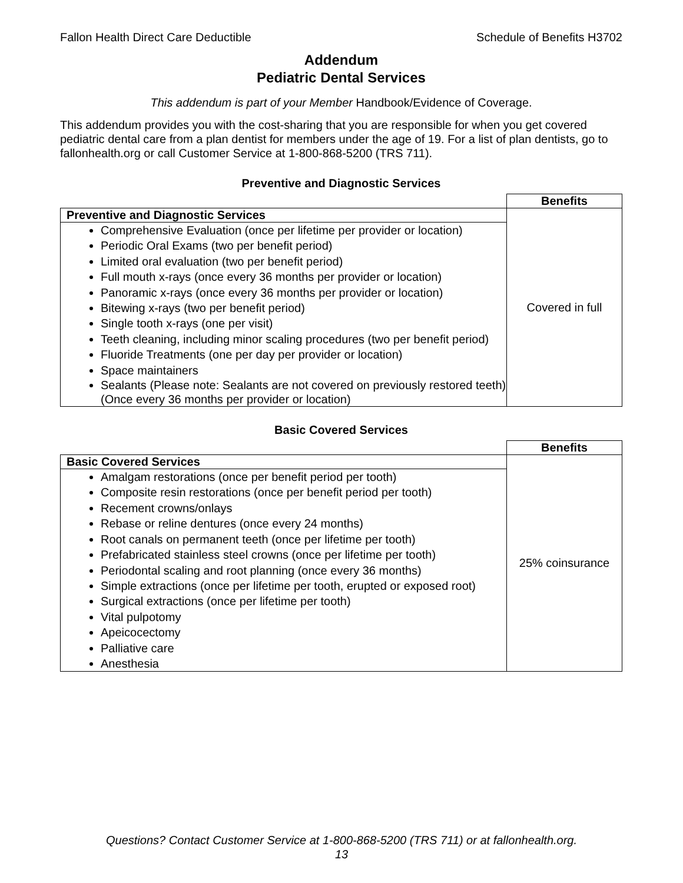Fallon Health Direct Care Deductible Schedule of Benefits H3702
Addendum
Pediatric Dental Services
This addendum is part of your Member Handbook/Evidence of Coverage.
This addendum provides you with the cost-sharing that you are responsible for when you get covered pediatric dental care from a plan dentist for members under the age of 19. For a list of plan dentists, go to fallonhealth.org or call Customer Service at 1-800-868-5200 (TRS 711).
Preventive and Diagnostic Services
| | Benefits |
| Preventive and Diagnostic Services | Covered in full |
| Comprehensive Evaluation (once per lifetime per provider or location) Periodic Oral Exams (two per benefit period) Limited oral evaluation (two per benefit period) Full mouth x-rays (once every 36 months per provider or location) Panoramic x-rays (once every 36 months per provider or location) Bitewing x-rays (two per benefit period) Single tooth x-rays (one per visit) Teeth cleaning, including minor scaling procedures (two per benefit period) Fluoride Treatments (one per day per provider or location) Space maintainers Sealants (Please note: Sealants are not covered on previously restored teeth) (Once every 36 months per provider or location) | |
Basic Covered Services
| | Benefits |
| Basic Covered Services | 25% coinsurance |
| Amalgam restorations (once per benefit period per tooth) Composite resin restorations (once per benefit period per tooth) Recement crowns/onlays Rebase or reline dentures (once every 24 months) Root canals on permanent teeth (once per lifetime per tooth) Prefabricated stainless steel crowns (once per lifetime per tooth) Periodontal scaling and root planning (once every 36 months) Simple extractions (once per lifetime per tooth, erupted or exposed root) Surgical extractions (once per lifetime per tooth) Vital pulpotomy Apeicocectomy Palliative care Anesthesia | |
Questions? Contact Customer Service at 1-800-868-5200 (TRS 711) or at fallonhealth.org.
13